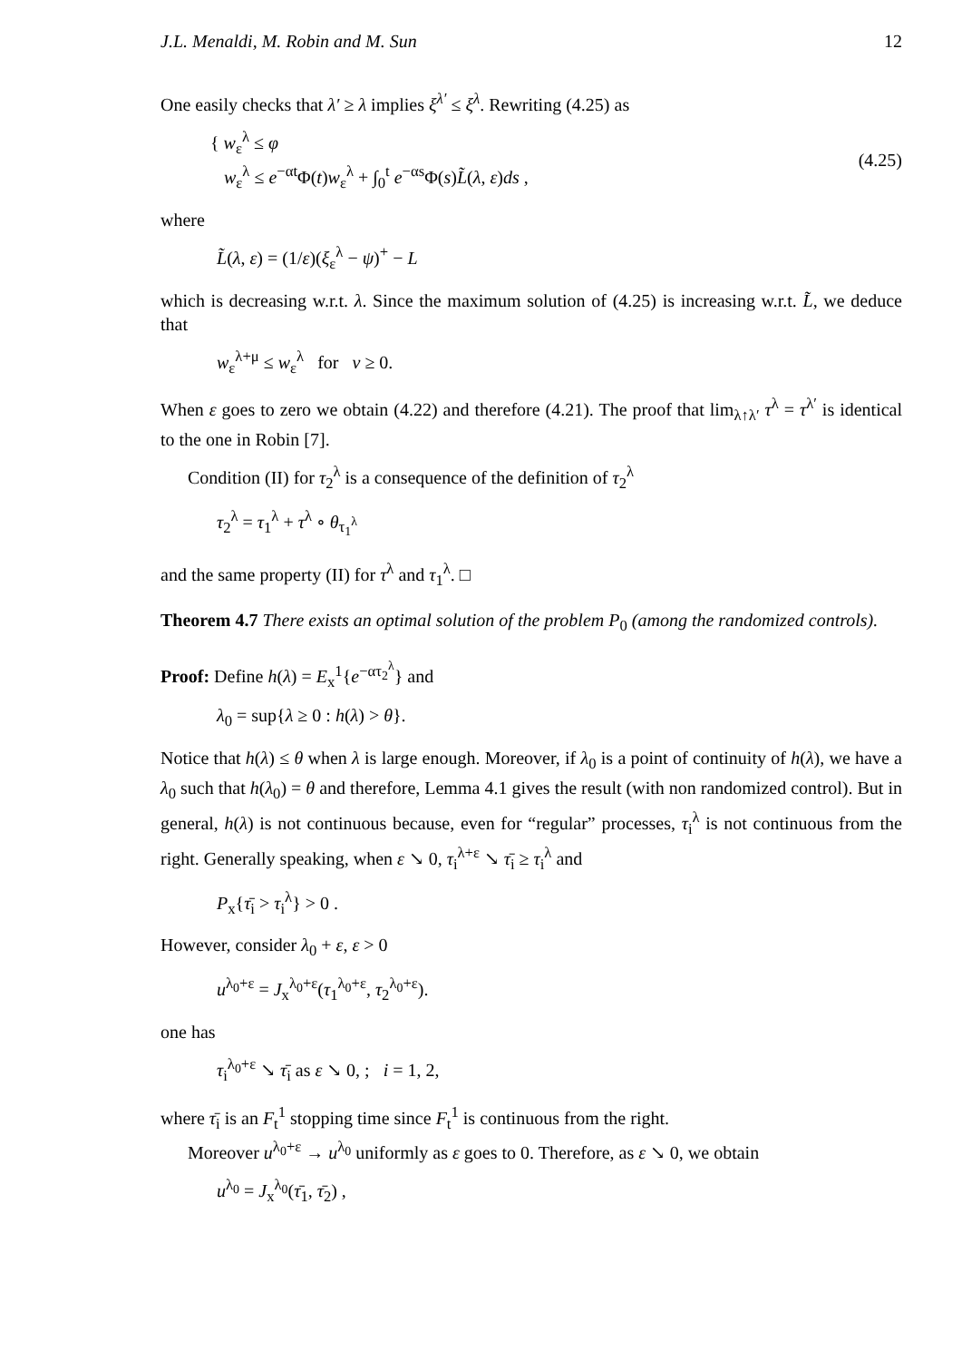J.L. Menaldi, M. Robin and M. Sun 12
One easily checks that λ′ ≥ λ implies ξ<sup>λ′</sup> ≤ ξ<sup>λ</sup>. Rewriting (4.25) as
{ w<sub>ε</sub><sup>λ</sup> ≤ φ
w<sub>ε</sub><sup>λ</sup> ≤ e<sup>−αt</sup>Φ(t)w<sub>ε</sub><sup>λ</sup> + ∫<sub>0</sub><sup>t</sup> e<sup>−αs</sup>Φ(s)L̃(λ, ε)ds ,
(4.25)
where
L̃(λ, ε) = (1/ε)(ξ<sub>ε</sub><sup>λ</sup> − ψ)<sup>+</sup> − L
which is decreasing w.r.t. λ. Since the maximum solution of (4.25) is increasing w.r.t. L̃, we deduce that
w<sub>ε</sub><sup>λ+μ</sup> ≤ w<sub>ε</sub><sup>λ</sup> for ν ≥ 0.
When ε goes to zero we obtain (4.22) and therefore (4.21). The proof that lim<sub>λ↑λ′</sub> τ<sup>λ</sup> = τ<sup>λ′</sup> is identical to the one in Robin [7].
Condition (II) for τ<sub>2</sub><sup>λ</sup> is a consequence of the definition of τ<sub>2</sub><sup>λ</sup>
τ<sub>2</sub><sup>λ</sup> = τ<sub>1</sub><sup>λ</sup> + τ<sup>λ</sup> ∘ θ<sub>τ<sub>1</sub><sup>λ</sup></sub>
and the same property (II) for τ<sup>λ</sup> and τ<sub>1</sub><sup>λ</sup>. □
Theorem 4.7 There exists an optimal solution of the problem P<sub>0</sub> (among the randomized controls).
Proof: Define h(λ) = E<sub>x</sub><sup>1</sup>{e<sup>−ατ<sub>2</sub><sup>λ</sup></sup>} and
λ<sub>0</sub> = sup{λ ≥ 0 : h(λ) > θ}.
Notice that h(λ) ≤ θ when λ is large enough. Moreover, if λ<sub>0</sub> is a point of continuity of h(λ), we have a λ<sub>0</sub> such that h(λ<sub>0</sub>) = θ and therefore, Lemma 4.1 gives the result (with non randomized control). But in general, h(λ) is not continuous because, even for “regular” processes, τ<sub>i</sub><sup>λ</sup> is not continuous from the right. Generally speaking, when ε ↘ 0, τ<sub>i</sub><sup>λ+ε</sup> ↘ τ̄<sub>i</sub> ≥ τ<sub>i</sub><sup>λ</sup> and
P<sub>x</sub>{τ̄<sub>i</sub> > τ<sub>i</sub><sup>λ</sup>} > 0 .
However, consider λ<sub>0</sub> + ε, ε > 0
u<sup>λ<sub>0</sub>+ε</sup> = J<sub>x</sub><sup>λ<sub>0</sub>+ε</sup>(τ<sub>1</sub><sup>λ<sub>0</sub>+ε</sup>, τ<sub>2</sub><sup>λ<sub>0</sub>+ε</sup>).
one has
τ<sub>i</sub><sup>λ<sub>0</sub>+ε</sup> ↘ τ̄<sub>i</sub> as ε ↘ 0, ; i = 1, 2,
where τ̄<sub>i</sub> is an F<sub>t</sub><sup>1</sup> stopping time since F<sub>t</sub><sup>1</sup> is continuous from the right.
Moreover u<sup>λ<sub>0</sub>+ε</sup> → u<sup>λ<sub>0</sub></sup> uniformly as ε goes to 0. Therefore, as ε ↘ 0, we obtain
u<sup>λ<sub>0</sub></sup> = J<sub>x</sub><sup>λ<sub>0</sub></sup>(τ̄<sub>1</sub>, τ̄<sub>2</sub>) ,